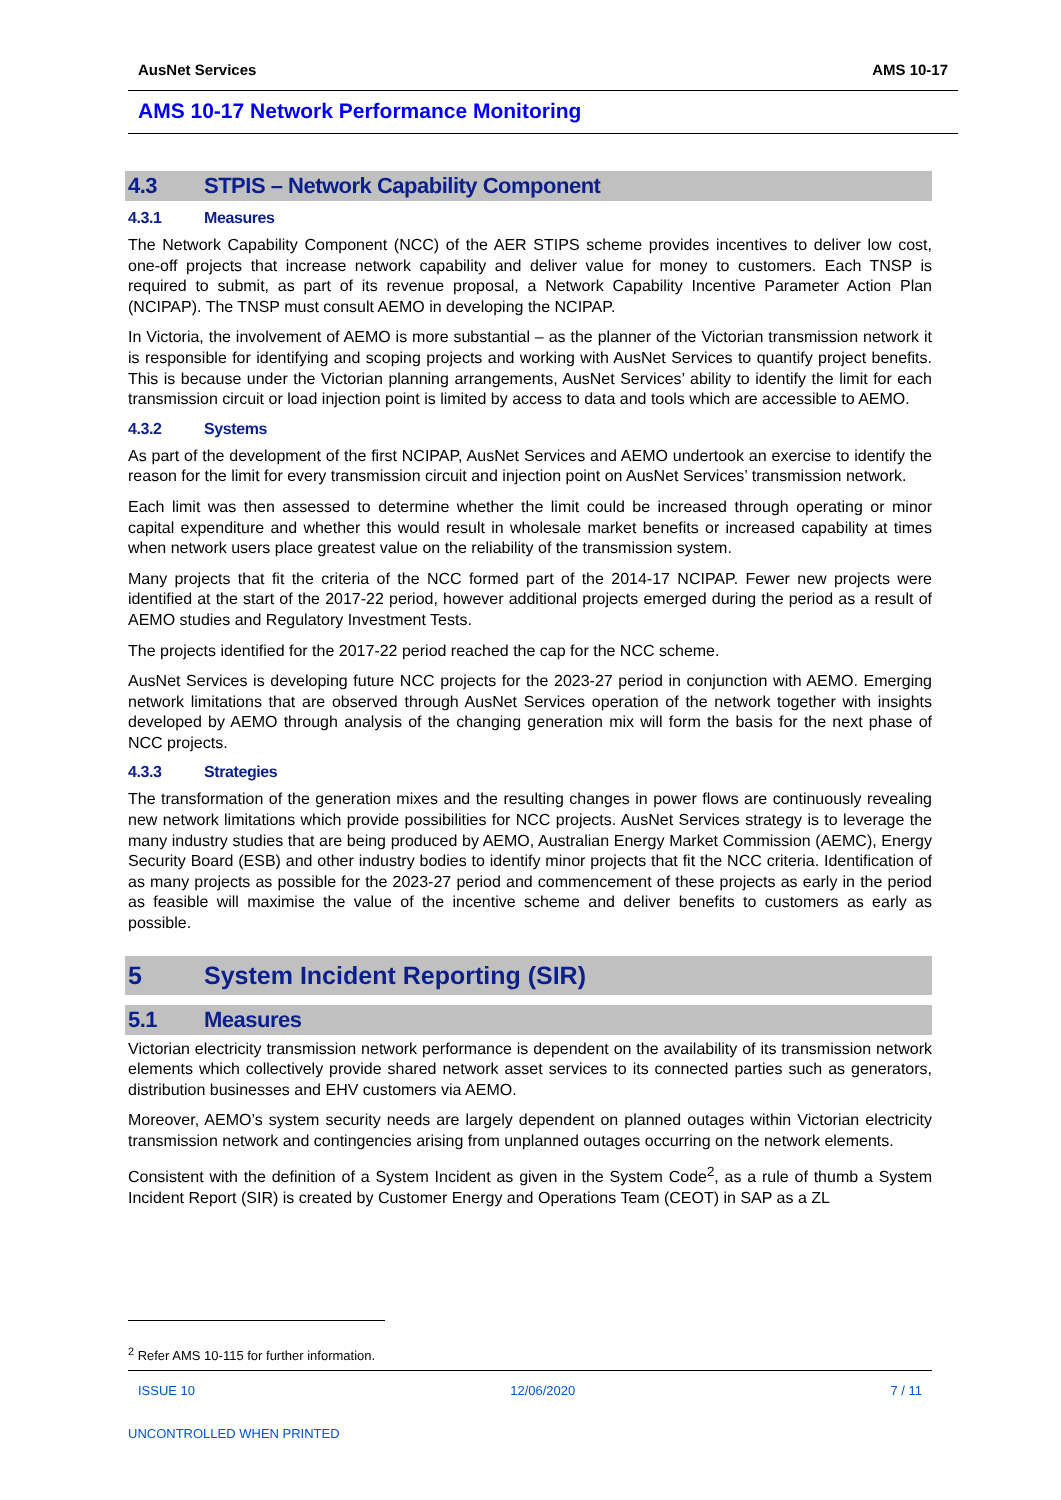AusNet Services AMS 10-17
AMS 10-17 Network Performance Monitoring
4.3 STPIS – Network Capability Component
4.3.1 Measures
The Network Capability Component (NCC) of the AER STIPS scheme provides incentives to deliver low cost, one-off projects that increase network capability and deliver value for money to customers. Each TNSP is required to submit, as part of its revenue proposal, a Network Capability Incentive Parameter Action Plan (NCIPAP). The TNSP must consult AEMO in developing the NCIPAP.
In Victoria, the involvement of AEMO is more substantial – as the planner of the Victorian transmission network it is responsible for identifying and scoping projects and working with AusNet Services to quantify project benefits. This is because under the Victorian planning arrangements, AusNet Services’ ability to identify the limit for each transmission circuit or load injection point is limited by access to data and tools which are accessible to AEMO.
4.3.2 Systems
As part of the development of the first NCIPAP, AusNet Services and AEMO undertook an exercise to identify the reason for the limit for every transmission circuit and injection point on AusNet Services’ transmission network.
Each limit was then assessed to determine whether the limit could be increased through operating or minor capital expenditure and whether this would result in wholesale market benefits or increased capability at times when network users place greatest value on the reliability of the transmission system.
Many projects that fit the criteria of the NCC formed part of the 2014-17 NCIPAP. Fewer new projects were identified at the start of the 2017-22 period, however additional projects emerged during the period as a result of AEMO studies and Regulatory Investment Tests.
The projects identified for the 2017-22 period reached the cap for the NCC scheme.
AusNet Services is developing future NCC projects for the 2023-27 period in conjunction with AEMO. Emerging network limitations that are observed through AusNet Services operation of the network together with insights developed by AEMO through analysis of the changing generation mix will form the basis for the next phase of NCC projects.
4.3.3 Strategies
The transformation of the generation mixes and the resulting changes in power flows are continuously revealing new network limitations which provide possibilities for NCC projects. AusNet Services strategy is to leverage the many industry studies that are being produced by AEMO, Australian Energy Market Commission (AEMC), Energy Security Board (ESB) and other industry bodies to identify minor projects that fit the NCC criteria. Identification of as many projects as possible for the 2023-27 period and commencement of these projects as early in the period as feasible will maximise the value of the incentive scheme and deliver benefits to customers as early as possible.
5 System Incident Reporting (SIR)
5.1 Measures
Victorian electricity transmission network performance is dependent on the availability of its transmission network elements which collectively provide shared network asset services to its connected parties such as generators, distribution businesses and EHV customers via AEMO.
Moreover, AEMO’s system security needs are largely dependent on planned outages within Victorian electricity transmission network and contingencies arising from unplanned outages occurring on the network elements.
Consistent with the definition of a System Incident as given in the System Code<sup>2</sup>, as a rule of thumb a System Incident Report (SIR) is created by Customer Energy and Operations Team (CEOT) in SAP as a ZL
<sup>2</sup> Refer AMS 10-115 for further information.
ISSUE 10 12/06/2020 7 / 11
UNCONTROLLED WHEN PRINTED